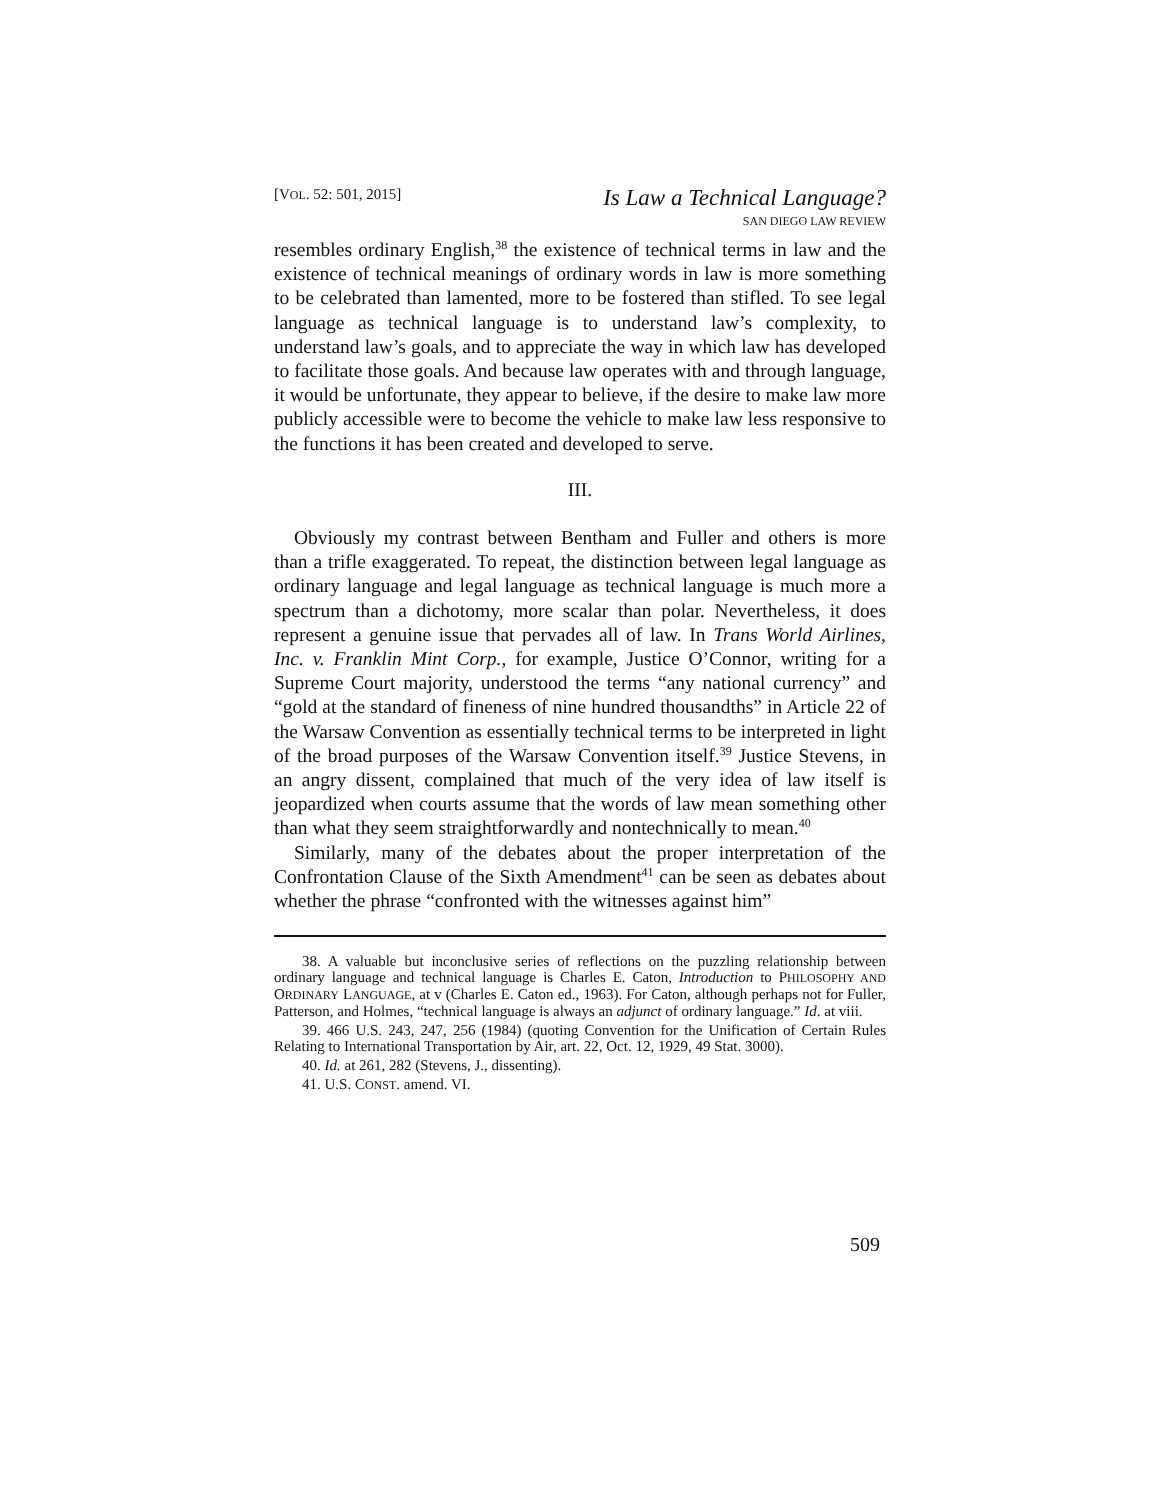[VOL. 52: 501, 2015]
Is Law a Technical Language?
SAN DIEGO LAW REVIEW
resembles ordinary English,<sup>38</sup> the existence of technical terms in law and the existence of technical meanings of ordinary words in law is more something to be celebrated than lamented, more to be fostered than stifled. To see legal language as technical language is to understand law’s complexity, to understand law’s goals, and to appreciate the way in which law has developed to facilitate those goals. And because law operates with and through language, it would be unfortunate, they appear to believe, if the desire to make law more publicly accessible were to become the vehicle to make law less responsive to the functions it has been created and developed to serve.
III.
Obviously my contrast between Bentham and Fuller and others is more than a trifle exaggerated. To repeat, the distinction between legal language as ordinary language and legal language as technical language is much more a spectrum than a dichotomy, more scalar than polar. Nevertheless, it does represent a genuine issue that pervades all of law. In Trans World Airlines, Inc. v. Franklin Mint Corp., for example, Justice O’Connor, writing for a Supreme Court majority, understood the terms “any national currency” and “gold at the standard of fineness of nine hundred thousandths” in Article 22 of the Warsaw Convention as essentially technical terms to be interpreted in light of the broad purposes of the Warsaw Convention itself.<sup>39</sup> Justice Stevens, in an angry dissent, complained that much of the very idea of law itself is jeopardized when courts assume that the words of law mean something other than what they seem straightforwardly and nontechnically to mean.<sup>40</sup>
Similarly, many of the debates about the proper interpretation of the Confrontation Clause of the Sixth Amendment<sup>41</sup> can be seen as debates about whether the phrase “confronted with the witnesses against him”
38. A valuable but inconclusive series of reflections on the puzzling relationship between ordinary language and technical language is Charles E. Caton, Introduction to PHILOSOPHY AND ORDINARY LANGUAGE, at v (Charles E. Caton ed., 1963). For Caton, although perhaps not for Fuller, Patterson, and Holmes, “technical language is always an adjunct of ordinary language.” Id. at viii.
39. 466 U.S. 243, 247, 256 (1984) (quoting Convention for the Unification of Certain Rules Relating to International Transportation by Air, art. 22, Oct. 12, 1929, 49 Stat. 3000).
40. Id. at 261, 282 (Stevens, J., dissenting).
41. U.S. CONST. amend. VI.
509